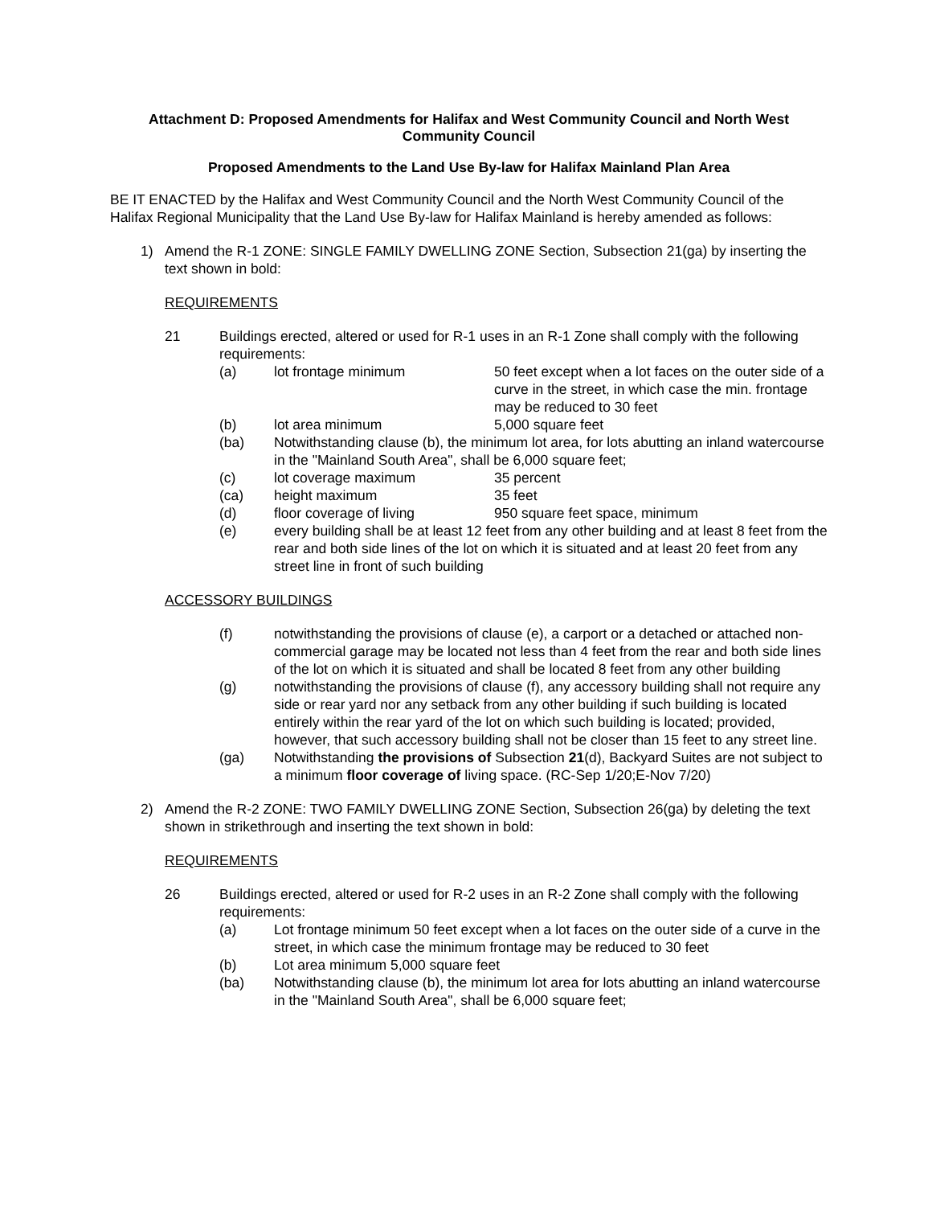Attachment D: Proposed Amendments for Halifax and West Community Council and North West Community Council
Proposed Amendments to the Land Use By-law for Halifax Mainland Plan Area
BE IT ENACTED by the Halifax and West Community Council and the North West Community Council of the Halifax Regional Municipality that the Land Use By-law for Halifax Mainland is hereby amended as follows:
1) Amend the R-1 ZONE: SINGLE FAMILY DWELLING ZONE Section, Subsection 21(ga) by inserting the text shown in bold:
REQUIREMENTS
21 Buildings erected, altered or used for R-1 uses in an R-1 Zone shall comply with the following requirements:
(a) lot frontage minimum 50 feet except when a lot faces on the outer side of a curve in the street, in which case the min. frontage may be reduced to 30 feet
(b) lot area minimum 5,000 square feet
(ba) Notwithstanding clause (b), the minimum lot area, for lots abutting an inland watercourse in the "Mainland South Area", shall be 6,000 square feet;
(c) lot coverage maximum 35 percent
(ca) height maximum 35 feet
(d) floor coverage of living 950 square feet space, minimum
(e) every building shall be at least 12 feet from any other building and at least 8 feet from the rear and both side lines of the lot on which it is situated and at least 20 feet from any street line in front of such building
ACCESSORY BUILDINGS
(f) notwithstanding the provisions of clause (e), a carport or a detached or attached non-commercial garage may be located not less than 4 feet from the rear and both side lines of the lot on which it is situated and shall be located 8 feet from any other building
(g) notwithstanding the provisions of clause (f), any accessory building shall not require any side or rear yard nor any setback from any other building if such building is located entirely within the rear yard of the lot on which such building is located; provided, however, that such accessory building shall not be closer than 15 feet to any street line.
(ga) Notwithstanding the provisions of Subsection 21(d), Backyard Suites are not subject to a minimum floor coverage of living space. (RC-Sep 1/20;E-Nov 7/20)
2) Amend the R-2 ZONE: TWO FAMILY DWELLING ZONE Section, Subsection 26(ga) by deleting the text shown in strikethrough and inserting the text shown in bold:
REQUIREMENTS
26 Buildings erected, altered or used for R-2 uses in an R-2 Zone shall comply with the following requirements:
(a) Lot frontage minimum 50 feet except when a lot faces on the outer side of a curve in the street, in which case the minimum frontage may be reduced to 30 feet
(b) Lot area minimum 5,000 square feet
(ba) Notwithstanding clause (b), the minimum lot area for lots abutting an inland watercourse in the "Mainland South Area", shall be 6,000 square feet;